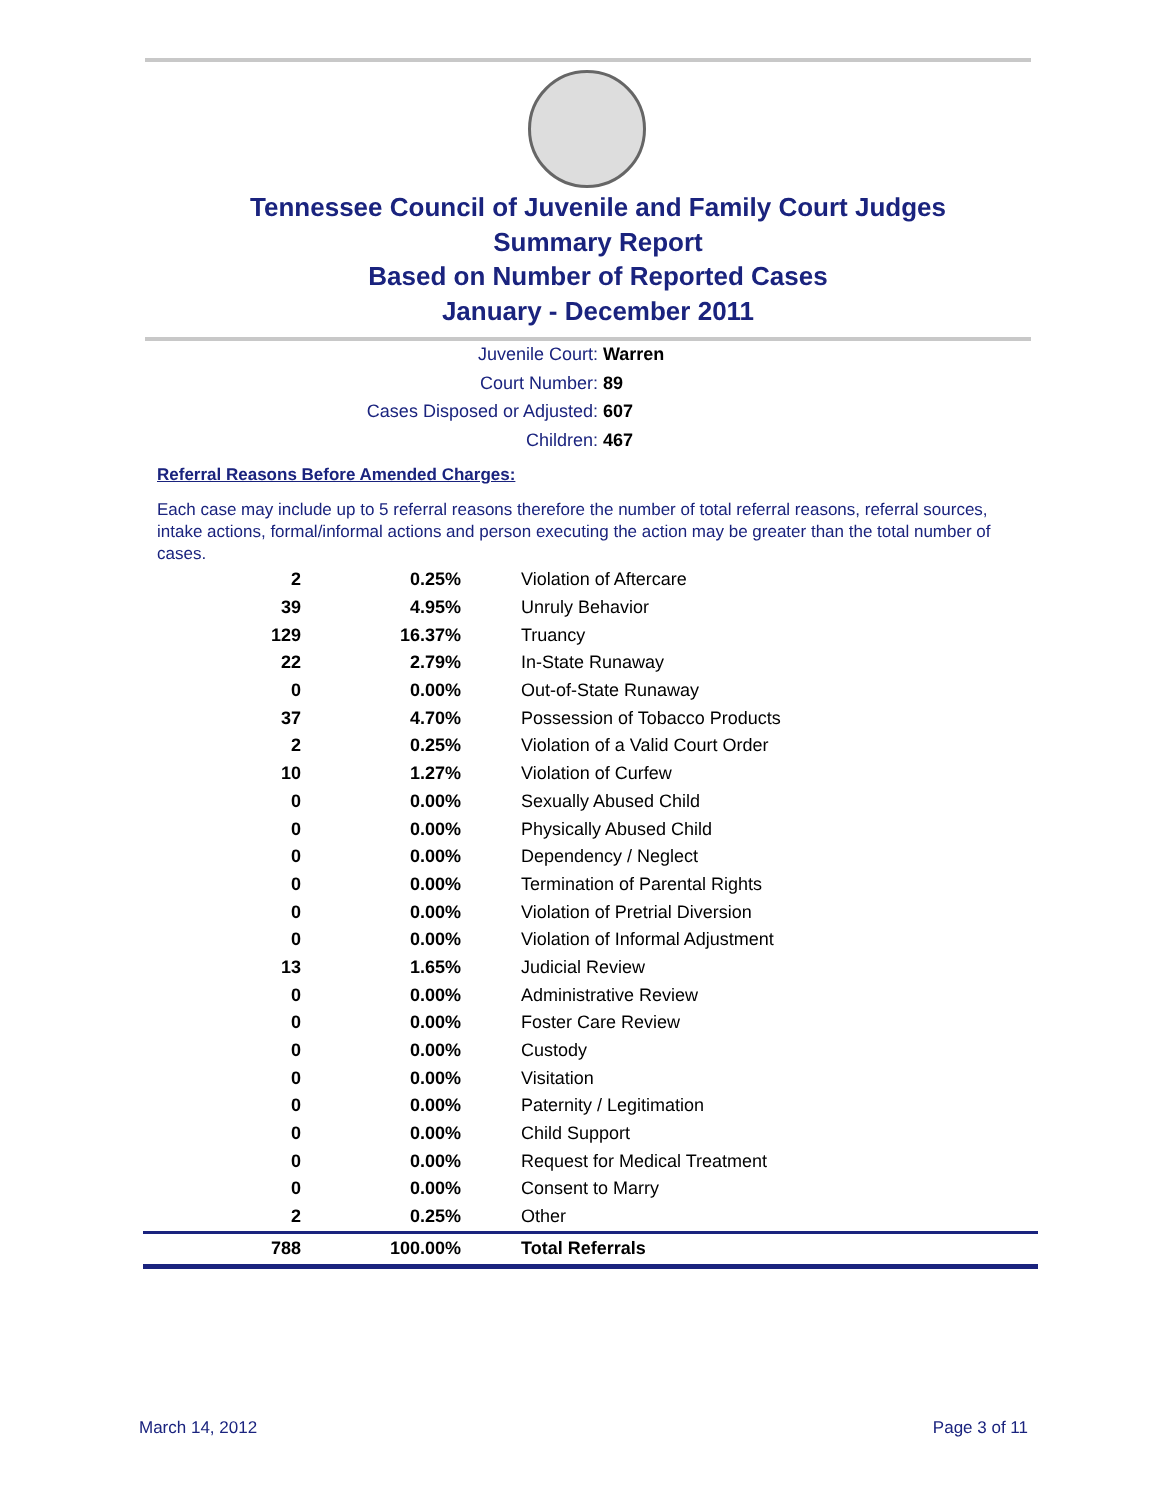Tennessee Council of Juvenile and Family Court Judges
Summary Report
Based on Number of Reported Cases
January - December 2011
Juvenile Court: Warren
Court Number: 89
Cases Disposed or Adjusted: 607
Children: 467
Referral Reasons Before Amended Charges:
Each case may include up to 5 referral reasons therefore the number of total referral reasons, referral sources, intake actions, formal/informal actions and person executing the action may be greater than the total number of cases.
| 2 | 0.25% | Violation of Aftercare |
| 39 | 4.95% | Unruly Behavior |
| 129 | 16.37% | Truancy |
| 22 | 2.79% | In-State Runaway |
| 0 | 0.00% | Out-of-State Runaway |
| 37 | 4.70% | Possession of Tobacco Products |
| 2 | 0.25% | Violation of a Valid Court Order |
| 10 | 1.27% | Violation of Curfew |
| 0 | 0.00% | Sexually Abused Child |
| 0 | 0.00% | Physically Abused Child |
| 0 | 0.00% | Dependency / Neglect |
| 0 | 0.00% | Termination of Parental Rights |
| 0 | 0.00% | Violation of Pretrial Diversion |
| 0 | 0.00% | Violation of Informal Adjustment |
| 13 | 1.65% | Judicial Review |
| 0 | 0.00% | Administrative Review |
| 0 | 0.00% | Foster Care Review |
| 0 | 0.00% | Custody |
| 0 | 0.00% | Visitation |
| 0 | 0.00% | Paternity / Legitimation |
| 0 | 0.00% | Child Support |
| 0 | 0.00% | Request for Medical Treatment |
| 0 | 0.00% | Consent to Marry |
| 2 | 0.25% | Other |
| 788 | 100.00% | Total Referrals |
March 14, 2012 Page 3 of 11